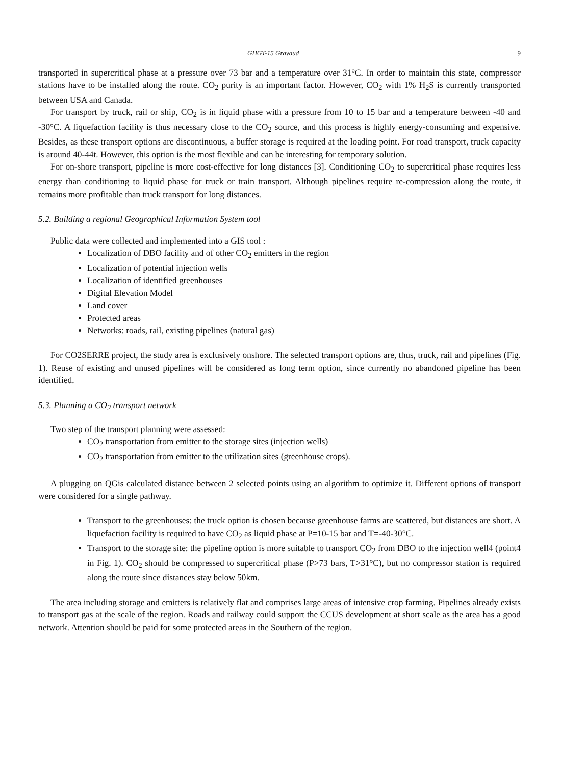GHGT-15 Gravaud 9
transported in supercritical phase at a pressure over 73 bar and a temperature over 31°C. In order to maintain this state, compressor stations have to be installed along the route. CO<sub>2</sub> purity is an important factor. However, CO<sub>2</sub> with 1% H<sub>2</sub>S is currently transported between USA and Canada.
For transport by truck, rail or ship, CO<sub>2</sub> is in liquid phase with a pressure from 10 to 15 bar and a temperature between -40 and -30°C. A liquefaction facility is thus necessary close to the CO<sub>2</sub> source, and this process is highly energy-consuming and expensive. Besides, as these transport options are discontinuous, a buffer storage is required at the loading point. For road transport, truck capacity is around 40-44t. However, this option is the most flexible and can be interesting for temporary solution.
For on-shore transport, pipeline is more cost-effective for long distances [3]. Conditioning CO<sub>2</sub> to supercritical phase requires less energy than conditioning to liquid phase for truck or train transport. Although pipelines require re-compression along the route, it remains more profitable than truck transport for long distances.
5.2. Building a regional Geographical Information System tool
Public data were collected and implemented into a GIS tool :
Localization of DBO facility and of other CO<sub>2</sub> emitters in the region
Localization of potential injection wells
Localization of identified greenhouses
Digital Elevation Model
Land cover
Protected areas
Networks: roads, rail, existing pipelines (natural gas)
For CO2SERRE project, the study area is exclusively onshore. The selected transport options are, thus, truck, rail and pipelines (Fig. 1). Reuse of existing and unused pipelines will be considered as long term option, since currently no abandoned pipeline has been identified.
5.3. Planning a CO<sub>2</sub> transport network
Two step of the transport planning were assessed:
CO<sub>2</sub> transportation from emitter to the storage sites (injection wells)
CO<sub>2</sub> transportation from emitter to the utilization sites (greenhouse crops).
A plugging on QGis calculated distance between 2 selected points using an algorithm to optimize it. Different options of transport were considered for a single pathway.
Transport to the greenhouses: the truck option is chosen because greenhouse farms are scattered, but distances are short. A liquefaction facility is required to have CO<sub>2</sub> as liquid phase at P=10-15 bar and T=-40-30°C.
Transport to the storage site: the pipeline option is more suitable to transport CO<sub>2</sub> from DBO to the injection well4 (point4 in Fig. 1). CO<sub>2</sub> should be compressed to supercritical phase (P>73 bars, T>31°C), but no compressor station is required along the route since distances stay below 50km.
The area including storage and emitters is relatively flat and comprises large areas of intensive crop farming. Pipelines already exists to transport gas at the scale of the region. Roads and railway could support the CCUS development at short scale as the area has a good network. Attention should be paid for some protected areas in the Southern of the region.